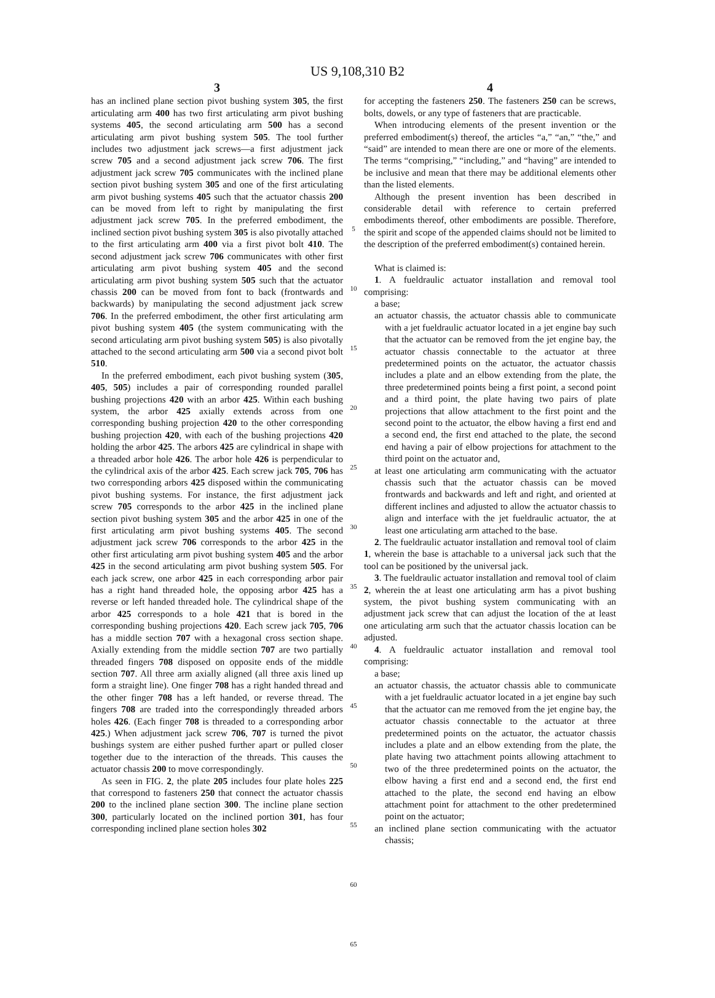US 9,108,310 B2
3
has an inclined plane section pivot bushing system 305, the first articulating arm 400 has two first articulating arm pivot bushing systems 405, the second articulating arm 500 has a second articulating arm pivot bushing system 505. The tool further includes two adjustment jack screws—a first adjustment jack screw 705 and a second adjustment jack screw 706. The first adjustment jack screw 705 communicates with the inclined plane section pivot bushing system 305 and one of the first articulating arm pivot bushing systems 405 such that the actuator chassis 200 can be moved from left to right by manipulating the first adjustment jack screw 705. In the preferred embodiment, the inclined section pivot bushing system 305 is also pivotally attached to the first articulating arm 400 via a first pivot bolt 410. The second adjustment jack screw 706 communicates with other first articulating arm pivot bushing system 405 and the second articulating arm pivot bushing system 505 such that the actuator chassis 200 can be moved from font to back (frontwards and backwards) by manipulating the second adjustment jack screw 706. In the preferred embodiment, the other first articulating arm pivot bushing system 405 (the system communicating with the second articulating arm pivot bushing system 505) is also pivotally attached to the second articulating arm 500 via a second pivot bolt 510.
In the preferred embodiment, each pivot bushing system (305, 405, 505) includes a pair of corresponding rounded parallel bushing projections 420 with an arbor 425. Within each bushing system, the arbor 425 axially extends across from one corresponding bushing projection 420 to the other corresponding bushing projection 420, with each of the bushing projections 420 holding the arbor 425. The arbors 425 are cylindrical in shape with a threaded arbor hole 426. The arbor hole 426 is perpendicular to the cylindrical axis of the arbor 425. Each screw jack 705, 706 has two corresponding arbors 425 disposed within the communicating pivot bushing systems. For instance, the first adjustment jack screw 705 corresponds to the arbor 425 in the inclined plane section pivot bushing system 305 and the arbor 425 in one of the first articulating arm pivot bushing systems 405. The second adjustment jack screw 706 corresponds to the arbor 425 in the other first articulating arm pivot bushing system 405 and the arbor 425 in the second articulating arm pivot bushing system 505. For each jack screw, one arbor 425 in each corresponding arbor pair has a right hand threaded hole, the opposing arbor 425 has a reverse or left handed threaded hole. The cylindrical shape of the arbor 425 corresponds to a hole 421 that is bored in the corresponding bushing projections 420. Each screw jack 705, 706 has a middle section 707 with a hexagonal cross section shape. Axially extending from the middle section 707 are two partially threaded fingers 708 disposed on opposite ends of the middle section 707. All three arm axially aligned (all three axis lined up form a straight line). One finger 708 has a right handed thread and the other finger 708 has a left handed, or reverse thread. The fingers 708 are traded into the correspondingly threaded arbors holes 426. (Each finger 708 is threaded to a corresponding arbor 425.) When adjustment jack screw 706, 707 is turned the pivot bushings system are either pushed further apart or pulled closer together due to the interaction of the threads. This causes the actuator chassis 200 to move correspondingly.
As seen in FIG. 2, the plate 205 includes four plate holes 225 that correspond to fasteners 250 that connect the actuator chassis 200 to the inclined plane section 300. The incline plane section 300, particularly located on the inclined portion 301, has four corresponding inclined plane section holes 302
5
10
15
20
25
30
35
40
45
50
55
60
65
4
for accepting the fasteners 250. The fasteners 250 can be screws, bolts, dowels, or any type of fasteners that are practicable.
When introducing elements of the present invention or the preferred embodiment(s) thereof, the articles “a,” “an,” “the,” and “said” are intended to mean there are one or more of the elements. The terms “comprising,” “including,” and “having” are intended to be inclusive and mean that there may be additional elements other than the listed elements.
Although the present invention has been described in considerable detail with reference to certain preferred embodiments thereof, other embodiments are possible. Therefore, the spirit and scope of the appended claims should not be limited to the description of the preferred embodiment(s) contained herein.
What is claimed is:
1. A fueldraulic actuator installation and removal tool comprising:
a base;
an actuator chassis, the actuator chassis able to communicate with a jet fueldraulic actuator located in a jet engine bay such that the actuator can be removed from the jet engine bay, the actuator chassis connectable to the actuator at three predetermined points on the actuator, the actuator chassis includes a plate and an elbow extending from the plate, the three predetermined points being a first point, a second point and a third point, the plate having two pairs of plate projections that allow attachment to the first point and the second point to the actuator, the elbow having a first end and a second end, the first end attached to the plate, the second end having a pair of elbow projections for attachment to the third point on the actuator and,
at least one articulating arm communicating with the actuator chassis such that the actuator chassis can be moved frontwards and backwards and left and right, and oriented at different inclines and adjusted to allow the actuator chassis to align and interface with the jet fueldraulic actuator, the at least one articulating arm attached to the base.
2. The fueldraulic actuator installation and removal tool of claim 1, wherein the base is attachable to a universal jack such that the tool can be positioned by the universal jack.
3. The fueldraulic actuator installation and removal tool of claim 2, wherein the at least one articulating arm has a pivot bushing system, the pivot bushing system communicating with an adjustment jack screw that can adjust the location of the at least one articulating arm such that the actuator chassis location can be adjusted.
4. A fueldraulic actuator installation and removal tool comprising:
a base;
an actuator chassis, the actuator chassis able to communicate with a jet fueldraulic actuator located in a jet engine bay such that the actuator can me removed from the jet engine bay, the actuator chassis connectable to the actuator at three predetermined points on the actuator, the actuator chassis includes a plate and an elbow extending from the plate, the plate having two attachment points allowing attachment to two of the three predetermined points on the actuator, the elbow having a first end and a second end, the first end attached to the plate, the second end having an elbow attachment point for attachment to the other predetermined point on the actuator;
an inclined plane section communicating with the actuator chassis;